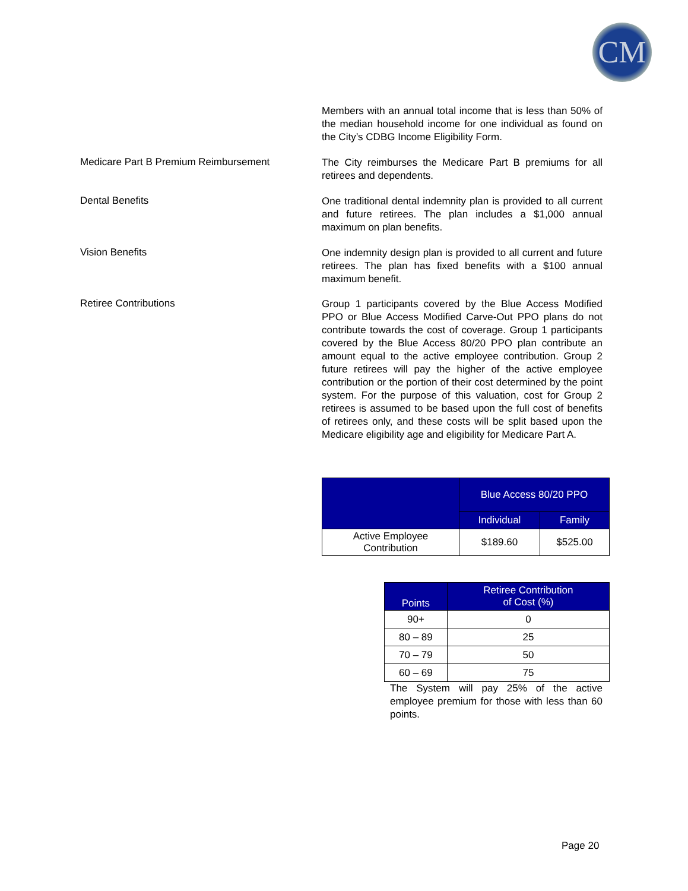CM
Members with an annual total income that is less than 50% of the median household income for one individual as found on the City’s CDBG Income Eligibility Form.
Medicare Part B Premium Reimbursement
The City reimburses the Medicare Part B premiums for all retirees and dependents.
Dental Benefits
One traditional dental indemnity plan is provided to all current and future retirees. The plan includes a $1,000 annual maximum on plan benefits.
Vision Benefits
One indemnity design plan is provided to all current and future retirees. The plan has fixed benefits with a $100 annual maximum benefit.
Retiree Contributions
Group 1 participants covered by the Blue Access Modified PPO or Blue Access Modified Carve-Out PPO plans do not contribute towards the cost of coverage. Group 1 participants covered by the Blue Access 80/20 PPO plan contribute an amount equal to the active employee contribution. Group 2 future retirees will pay the higher of the active employee contribution or the portion of their cost determined by the point system. For the purpose of this valuation, cost for Group 2 retirees is assumed to be based upon the full cost of benefits of retirees only, and these costs will be split based upon the Medicare eligibility age and eligibility for Medicare Part A.
| | Blue Access 80/20 PPO | |
| --- | --- | --- |
| | Individual | Family |
| Active Employee Contribution | $189.60 | $525.00 |
| Points | Retiree Contribution of Cost (%) |
| --- | --- |
| 90+ | 0 |
| 80 – 89 | 25 |
| 70 – 79 | 50 |
| 60 – 69 | 75 |
The System will pay 25% of the active employee premium for those with less than 60 points.
Page 20